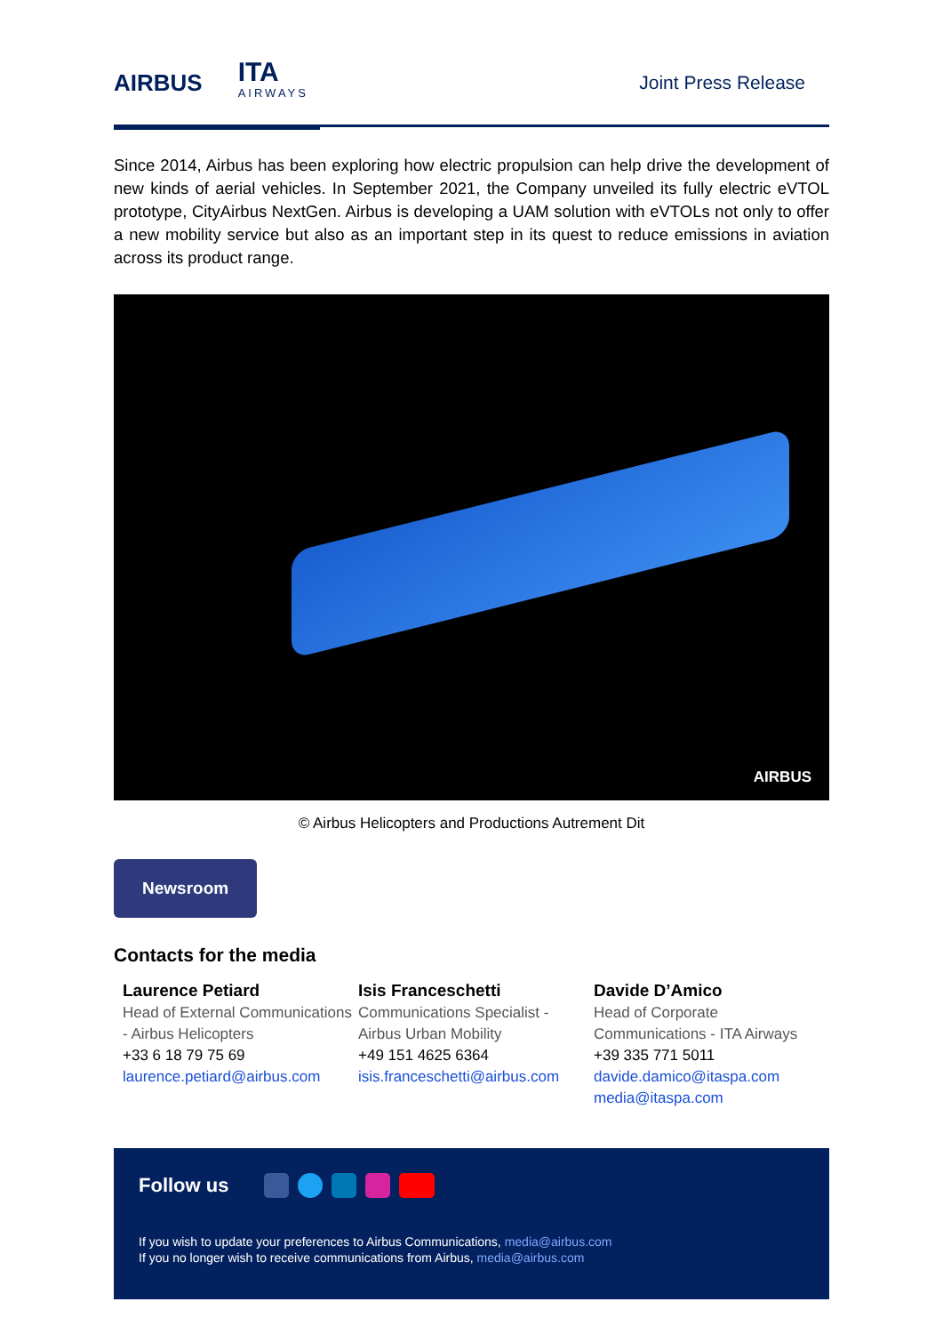AIRBUS ITA
AIRWAYS
Joint Press Release
Since 2014, Airbus has been exploring how electric propulsion can help drive the development of new kinds of aerial vehicles. In September 2021, the Company unveiled its fully electric eVTOL prototype, CityAirbus NextGen. Airbus is developing a UAM solution with eVTOLs not only to offer a new mobility service but also as an important step in its quest to reduce emissions in aviation across its product range.
AIRBUS
© Airbus Helicopters and Productions Autrement Dit
Newsroom
Contacts for the media
Laurence Petiard
Head of External Communications - Airbus Helicopters
+33 6 18 79 75 69
laurence.petiard@airbus.com
Isis Franceschetti
Communications Specialist - Airbus Urban Mobility
+49 151 4625 6364
isis.franceschetti@airbus.com
Davide D’Amico
Head of Corporate Communications - ITA Airways
+39 335 771 5011
davide.damico@itaspa.com
media@itaspa.com
Follow us
If you wish to update your preferences to Airbus Communications, media@airbus.com
If you no longer wish to receive communications from Airbus, media@airbus.com